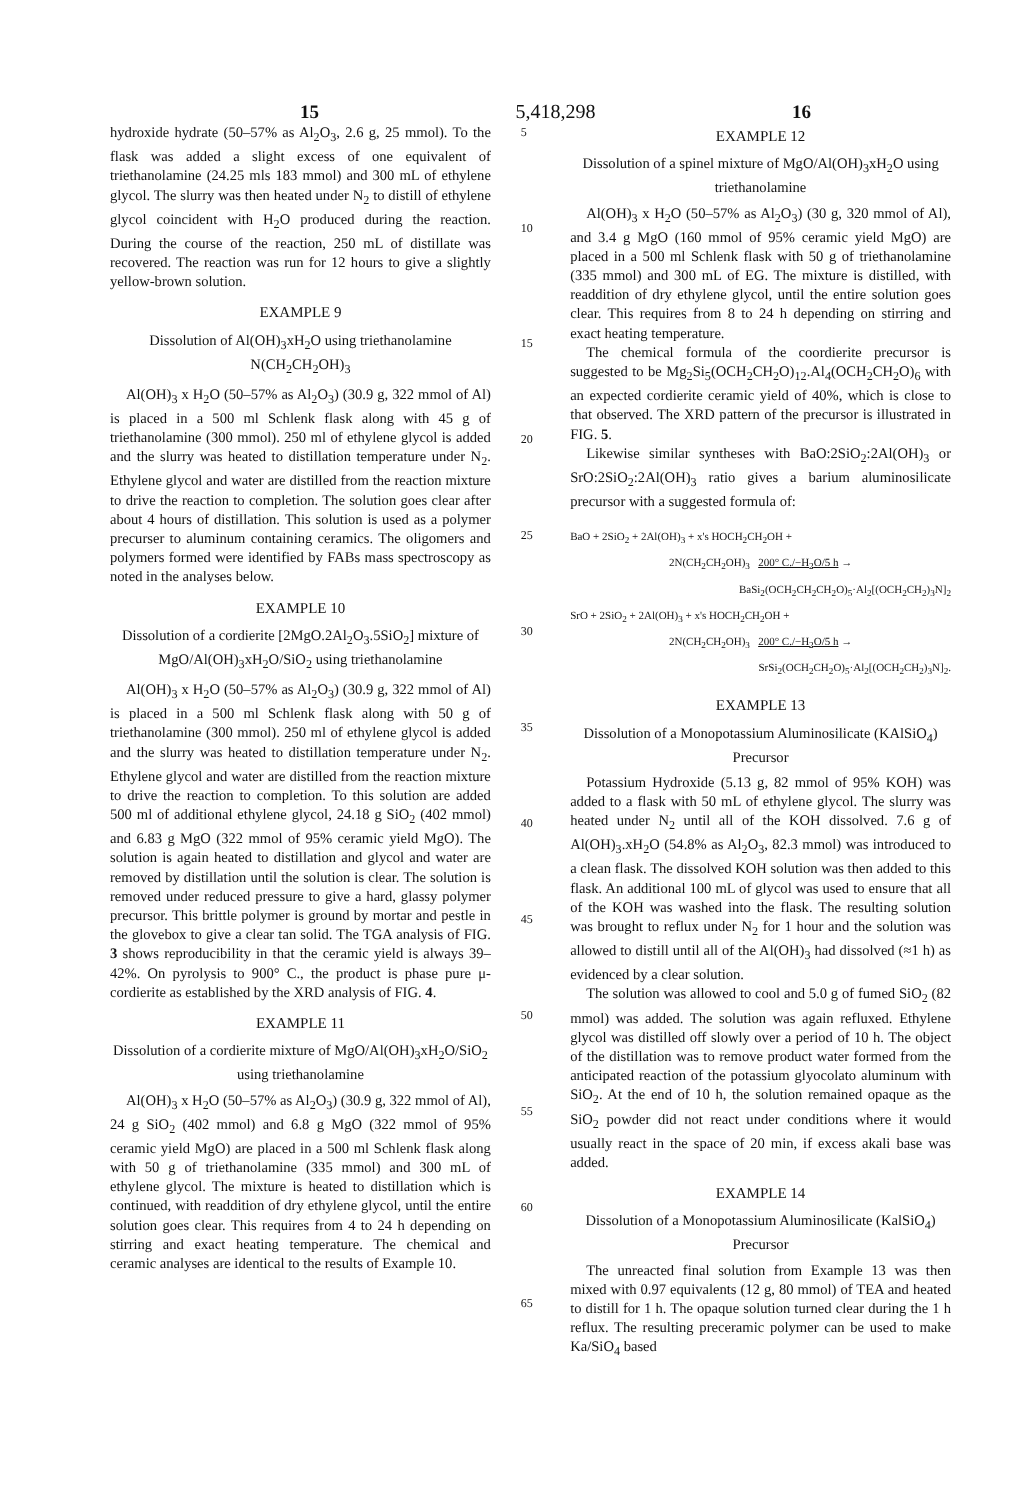15 5,418,298 16
hydroxide hydrate (50–57% as Al<sub>2</sub>O<sub>3</sub>, 2.6 g, 25 mmol). To the flask was added a slight excess of one equivalent of triethanolamine (24.25 mls 183 mmol) and 300 mL of ethylene glycol. The slurry was then heated under N<sub>2</sub> to distill of ethylene glycol coincident with H<sub>2</sub>O produced during the reaction. During the course of the reaction, 250 mL of distillate was recovered. The reaction was run for 12 hours to give a slightly yellow-brown solution.
EXAMPLE 9
Dissolution of Al(OH)<sub>3</sub>xH<sub>2</sub>O using triethanolamine N(CH<sub>2</sub>CH<sub>2</sub>OH)<sub>3</sub>
Al(OH)<sub>3</sub> x H<sub>2</sub>O (50–57% as Al<sub>2</sub>O<sub>3</sub>) (30.9 g, 322 mmol of Al) is placed in a 500 ml Schlenk flask along with 45 g of triethanolamine (300 mmol). 250 ml of ethylene glycol is added and the slurry was heated to distillation temperature under N<sub>2</sub>. Ethylene glycol and water are distilled from the reaction mixture to drive the reaction to completion. The solution goes clear after about 4 hours of distillation. This solution is used as a polymer precurser to aluminum containing ceramics. The oligomers and polymers formed were identified by FABs mass spectroscopy as noted in the analyses below.
EXAMPLE 10
Dissolution of a cordierite [2MgO.2Al<sub>2</sub>O<sub>3</sub>.5SiO<sub>2</sub>] mixture of MgO/Al(OH)<sub>3</sub>xH<sub>2</sub>O/SiO<sub>2</sub> using triethanolamine
Al(OH)<sub>3</sub> x H<sub>2</sub>O (50–57% as Al<sub>2</sub>O<sub>3</sub>) (30.9 g, 322 mmol of Al) is placed in a 500 ml Schlenk flask along with 50 g of triethanolamine (300 mmol). 250 ml of ethylene glycol is added and the slurry was heated to distillation temperature under N<sub>2</sub>. Ethylene glycol and water are distilled from the reaction mixture to drive the reaction to completion. To this solution are added 500 ml of additional ethylene glycol, 24.18 g SiO<sub>2</sub> (402 mmol) and 6.83 g MgO (322 mmol of 95% ceramic yield MgO). The solution is again heated to distillation and glycol and water are removed by distillation until the solution is clear. The solution is removed under reduced pressure to give a hard, glassy polymer precursor. This brittle polymer is ground by mortar and pestle in the glovebox to give a clear tan solid. The TGA analysis of FIG. 3 shows reproducibility in that the ceramic yield is always 39–42%. On pyrolysis to 900° C., the product is phase pure μ-cordierite as established by the XRD analysis of FIG. 4.
EXAMPLE 11
Dissolution of a cordierite mixture of MgO/Al(OH)<sub>3</sub>xH<sub>2</sub>O/SiO<sub>2</sub> using triethanolamine
Al(OH)<sub>3</sub> x H<sub>2</sub>O (50–57% as Al<sub>2</sub>O<sub>3</sub>) (30.9 g, 322 mmol of Al), 24 g SiO<sub>2</sub> (402 mmol) and 6.8 g MgO (322 mmol of 95% ceramic yield MgO) are placed in a 500 ml Schlenk flask along with 50 g of triethanolamine (335 mmol) and 300 mL of ethylene glycol. The mixture is heated to distillation which is continued, with readdition of dry ethylene glycol, until the entire solution goes clear. This requires from 4 to 24 h depending on stirring and exact heating temperature. The chemical and ceramic analyses are identical to the results of Example 10.
5
10
15
20
25
30
35
40
45
50
55
60
65
EXAMPLE 12
Dissolution of a spinel mixture of MgO/Al(OH)<sub>3</sub>xH<sub>2</sub>O using triethanolamine
Al(OH)<sub>3</sub> x H<sub>2</sub>O (50–57% as Al<sub>2</sub>O<sub>3</sub>) (30 g, 320 mmol of Al), and 3.4 g MgO (160 mmol of 95% ceramic yield MgO) are placed in a 500 ml Schlenk flask with 50 g of triethanolamine (335 mmol) and 300 mL of EG. The mixture is distilled, with readdition of dry ethylene glycol, until the entire solution goes clear. This requires from 8 to 24 h depending on stirring and exact heating temperature.
The chemical formula of the coordierite precursor is suggested to be Mg<sub>2</sub>Si<sub>5</sub>(OCH<sub>2</sub>CH<sub>2</sub>O)<sub>12</sub>.Al<sub>4</sub>(OCH<sub>2</sub>CH<sub>2</sub>O)<sub>6</sub> with an expected cordierite ceramic yield of 40%, which is close to that observed. The XRD pattern of the precursor is illustrated in FIG. 5.
Likewise similar syntheses with BaO:2SiO<sub>2</sub>:2Al(OH)<sub>3</sub> or SrO:2SiO<sub>2</sub>:2Al(OH)<sub>3</sub> ratio gives a barium aluminosilicate precursor with a suggested formula of:
BaO + 2SiO<sub>2</sub> + 2Al(OH)<sub>3</sub> + x's HOCH<sub>2</sub>CH<sub>2</sub>OH +
2N(CH<sub>2</sub>CH<sub>2</sub>OH)<sub>3</sub> 200° C./−H<sub>2</sub>O/5 h →
BaSi<sub>2</sub>(OCH<sub>2</sub>CH<sub>2</sub>CH<sub>2</sub>O)<sub>5</sub>·Al<sub>2</sub>[(OCH<sub>2</sub>CH<sub>2</sub>)<sub>3</sub>N]<sub>2</sub>
SrO + 2SiO<sub>2</sub> + 2Al(OH)<sub>3</sub> + x's HOCH<sub>2</sub>CH<sub>2</sub>OH +
2N(CH<sub>2</sub>CH<sub>2</sub>OH)<sub>3</sub> 200° C./−H<sub>2</sub>O/5 h →
SrSi<sub>2</sub>(OCH<sub>2</sub>CH<sub>2</sub>O)<sub>5</sub>·Al<sub>2</sub>[(OCH<sub>2</sub>CH<sub>2</sub>)<sub>3</sub>N]<sub>2</sub>.
EXAMPLE 13
Dissolution of a Monopotassium Aluminosilicate (KAlSiO<sub>4</sub>) Precursor
Potassium Hydroxide (5.13 g, 82 mmol of 95% KOH) was added to a flask with 50 mL of ethylene glycol. The slurry was heated under N<sub>2</sub> until all of the KOH dissolved. 7.6 g of Al(OH)<sub>3</sub>.xH<sub>2</sub>O (54.8% as Al<sub>2</sub>O<sub>3</sub>, 82.3 mmol) was introduced to a clean flask. The dissolved KOH solution was then added to this flask. An additional 100 mL of glycol was used to ensure that all of the KOH was washed into the flask. The resulting solution was brought to reflux under N<sub>2</sub> for 1 hour and the solution was allowed to distill until all of the Al(OH)<sub>3</sub> had dissolved (≈1 h) as evidenced by a clear solution.
The solution was allowed to cool and 5.0 g of fumed SiO<sub>2</sub> (82 mmol) was added. The solution was again refluxed. Ethylene glycol was distilled off slowly over a period of 10 h. The object of the distillation was to remove product water formed from the anticipated reaction of the potassium glyocolato aluminum with SiO<sub>2</sub>. At the end of 10 h, the solution remained opaque as the SiO<sub>2</sub> powder did not react under conditions where it would usually react in the space of 20 min, if excess akali base was added.
EXAMPLE 14
Dissolution of a Monopotassium Aluminosilicate (KalSiO<sub>4</sub>) Precursor
The unreacted final solution from Example 13 was then mixed with 0.97 equivalents (12 g, 80 mmol) of TEA and heated to distill for 1 h. The opaque solution turned clear during the 1 h reflux. The resulting preceramic polymer can be used to make Ka/SiO<sub>4</sub> based